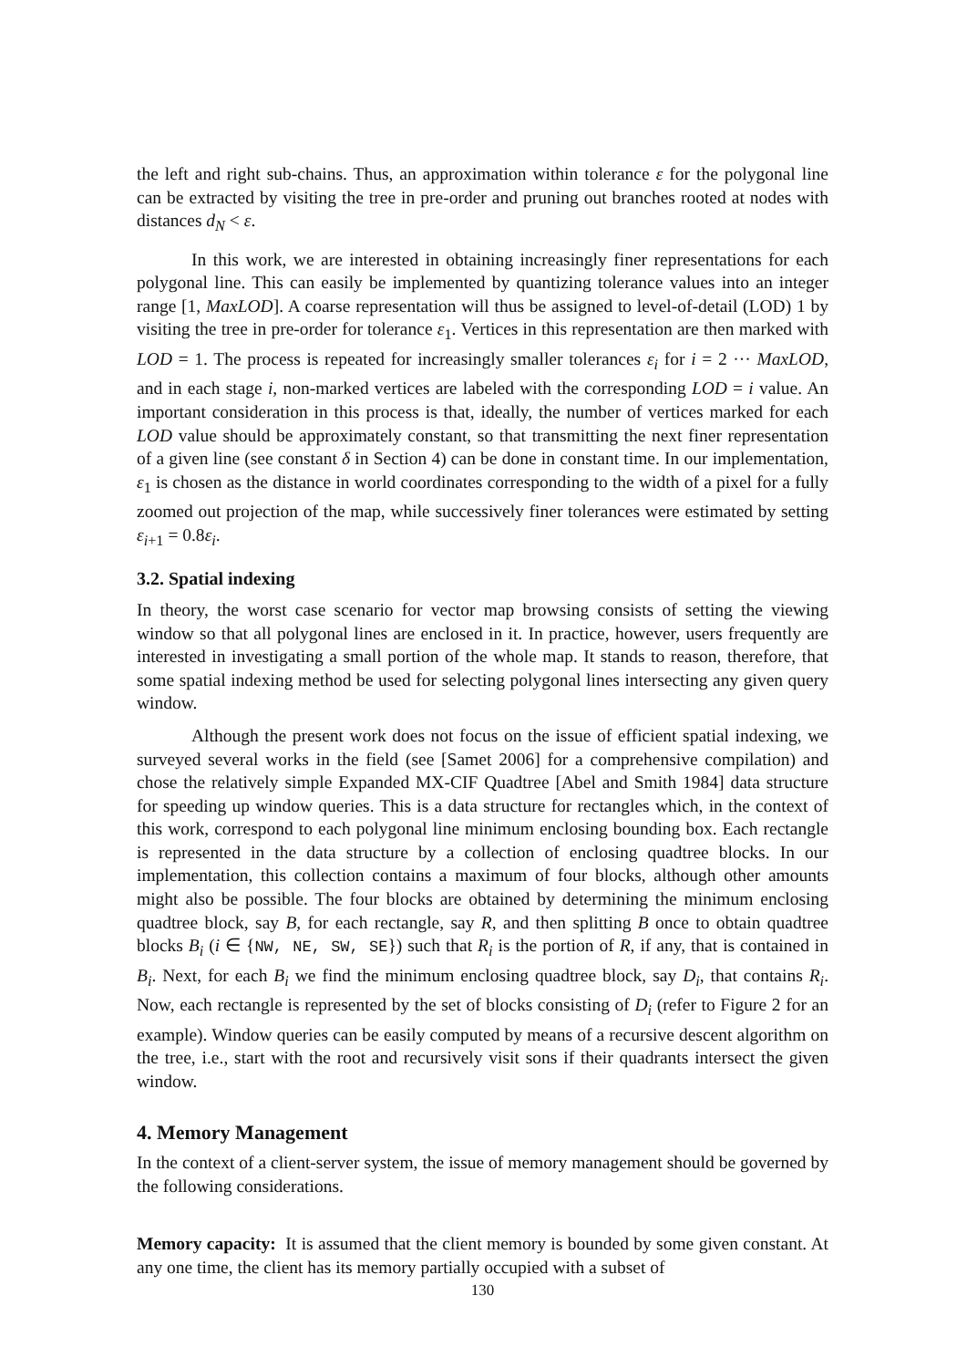the left and right sub-chains. Thus, an approximation within tolerance ε for the polygonal line can be extracted by visiting the tree in pre-order and pruning out branches rooted at nodes with distances d<sub>N</sub> < ε.
In this work, we are interested in obtaining increasingly finer representations for each polygonal line. This can easily be implemented by quantizing tolerance values into an integer range [1, MaxLOD]. A coarse representation will thus be assigned to level-of-detail (LOD) 1 by visiting the tree in pre-order for tolerance ε<sub>1</sub>. Vertices in this representation are then marked with LOD = 1. The process is repeated for increasingly smaller tolerances ε<sub>i</sub> for i = 2 ··· MaxLOD, and in each stage i, non-marked vertices are labeled with the corresponding LOD = i value. An important consideration in this process is that, ideally, the number of vertices marked for each LOD value should be approximately constant, so that transmitting the next finer representation of a given line (see constant δ in Section 4) can be done in constant time. In our implementation, ε<sub>1</sub> is chosen as the distance in world coordinates corresponding to the width of a pixel for a fully zoomed out projection of the map, while successively finer tolerances were estimated by setting ε<sub>i+1</sub> = 0.8ε<sub>i</sub>.
3.2. Spatial indexing
In theory, the worst case scenario for vector map browsing consists of setting the viewing window so that all polygonal lines are enclosed in it. In practice, however, users frequently are interested in investigating a small portion of the whole map. It stands to reason, therefore, that some spatial indexing method be used for selecting polygonal lines intersecting any given query window.
Although the present work does not focus on the issue of efficient spatial indexing, we surveyed several works in the field (see [Samet 2006] for a comprehensive compilation) and chose the relatively simple Expanded MX-CIF Quadtree [Abel and Smith 1984] data structure for speeding up window queries. This is a data structure for rectangles which, in the context of this work, correspond to each polygonal line minimum enclosing bounding box. Each rectangle is represented in the data structure by a collection of enclosing quadtree blocks. In our implementation, this collection contains a maximum of four blocks, although other amounts might also be possible. The four blocks are obtained by determining the minimum enclosing quadtree block, say B, for each rectangle, say R, and then splitting B once to obtain quadtree blocks B<sub>i</sub> (i ∈ {NW, NE, SW, SE}) such that R<sub>i</sub> is the portion of R, if any, that is contained in B<sub>i</sub>. Next, for each B<sub>i</sub> we find the minimum enclosing quadtree block, say D<sub>i</sub>, that contains R<sub>i</sub>. Now, each rectangle is represented by the set of blocks consisting of D<sub>i</sub> (refer to Figure 2 for an example). Window queries can be easily computed by means of a recursive descent algorithm on the tree, i.e., start with the root and recursively visit sons if their quadrants intersect the given window.
4. Memory Management
In the context of a client-server system, the issue of memory management should be governed by the following considerations.
Memory capacity: It is assumed that the client memory is bounded by some given constant. At any one time, the client has its memory partially occupied with a subset of
130